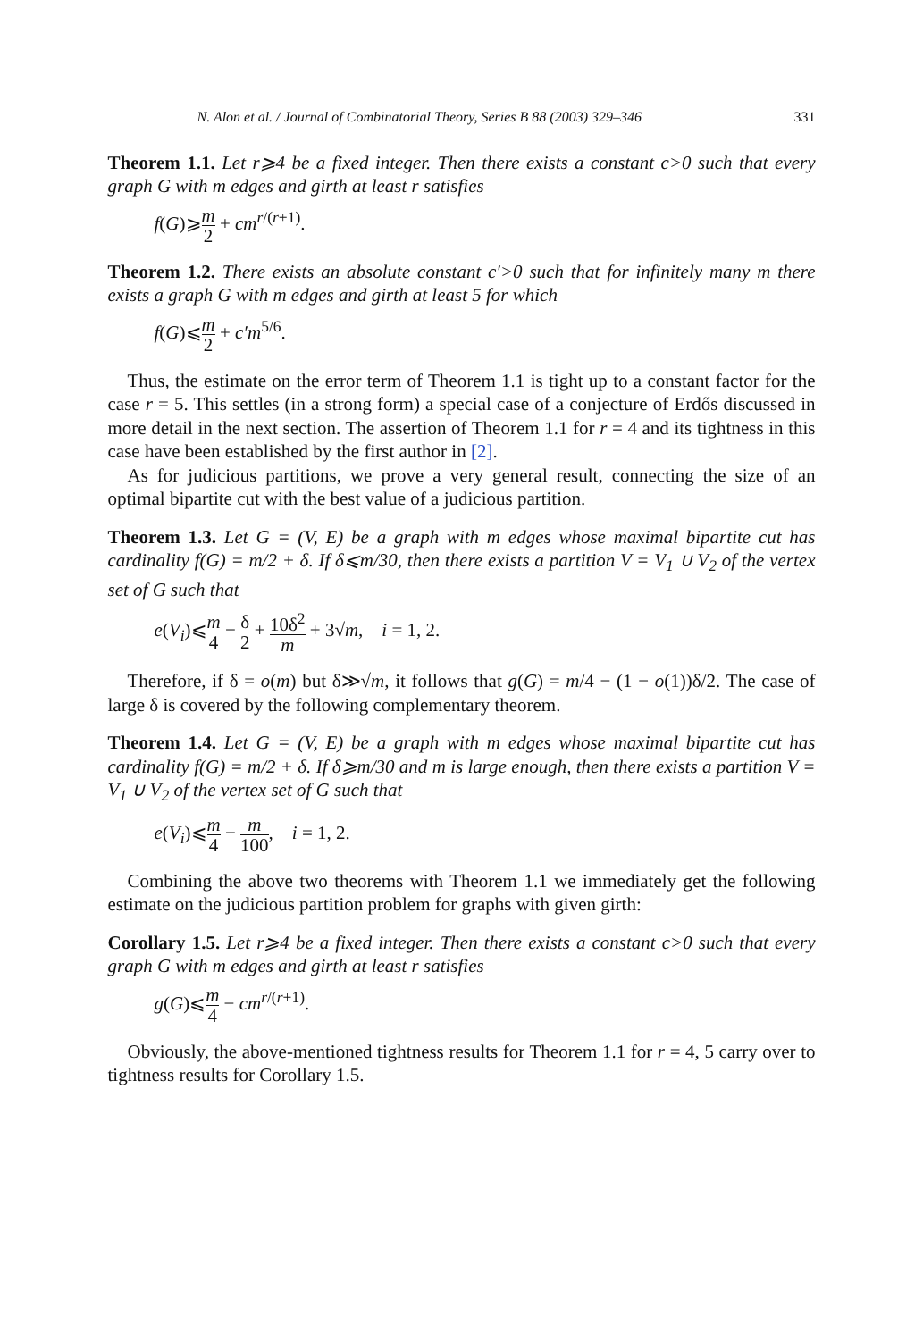N. Alon et al. / Journal of Combinatorial Theory, Series B 88 (2003) 329–346 331
Theorem 1.1. Let r⩾4 be a fixed integer. Then there exists a constant c>0 such that every graph G with m edges and girth at least r satisfies
f(G)⩾m 2 + cm<sup>r/(r+1)</sup>.
Theorem 1.2. There exists an absolute constant c′>0 such that for infinitely many m there exists a graph G with m edges and girth at least 5 for which
f(G)⩽m 2 + c′m<sup>5/6</sup>.
Thus, the estimate on the error term of Theorem 1.1 is tight up to a constant factor for the case r = 5. This settles (in a strong form) a special case of a conjecture of Erdős discussed in more detail in the next section. The assertion of Theorem 1.1 for r = 4 and its tightness in this case have been established by the first author in [2].
As for judicious partitions, we prove a very general result, connecting the size of an optimal bipartite cut with the best value of a judicious partition.
Theorem 1.3. Let G = (V, E) be a graph with m edges whose maximal bipartite cut has cardinality f(G) = m/2 + δ. If δ⩽m/30, then there exists a partition V = V<sub>1</sub> ∪ V<sub>2</sub> of the vertex set of G such that
e(V<sub>i</sub>)⩽m 4 − δ 2 + 10δ<sup>2</sup> m + 3√m, i = 1, 2.
Therefore, if δ = o(m) but δ≫√m, it follows that g(G) = m/4 − (1 − o(1))δ/2. The case of large δ is covered by the following complementary theorem.
Theorem 1.4. Let G = (V, E) be a graph with m edges whose maximal bipartite cut has cardinality f(G) = m/2 + δ. If δ⩾m/30 and m is large enough, then there exists a partition V = V<sub>1</sub> ∪ V<sub>2</sub> of the vertex set of G such that
e(V<sub>i</sub>)⩽m 4 − m 100, i = 1, 2.
Combining the above two theorems with Theorem 1.1 we immediately get the following estimate on the judicious partition problem for graphs with given girth:
Corollary 1.5. Let r⩾4 be a fixed integer. Then there exists a constant c>0 such that every graph G with m edges and girth at least r satisfies
g(G)⩽m 4 − cm<sup>r/(r+1)</sup>.
Obviously, the above-mentioned tightness results for Theorem 1.1 for r = 4, 5 carry over to tightness results for Corollary 1.5.